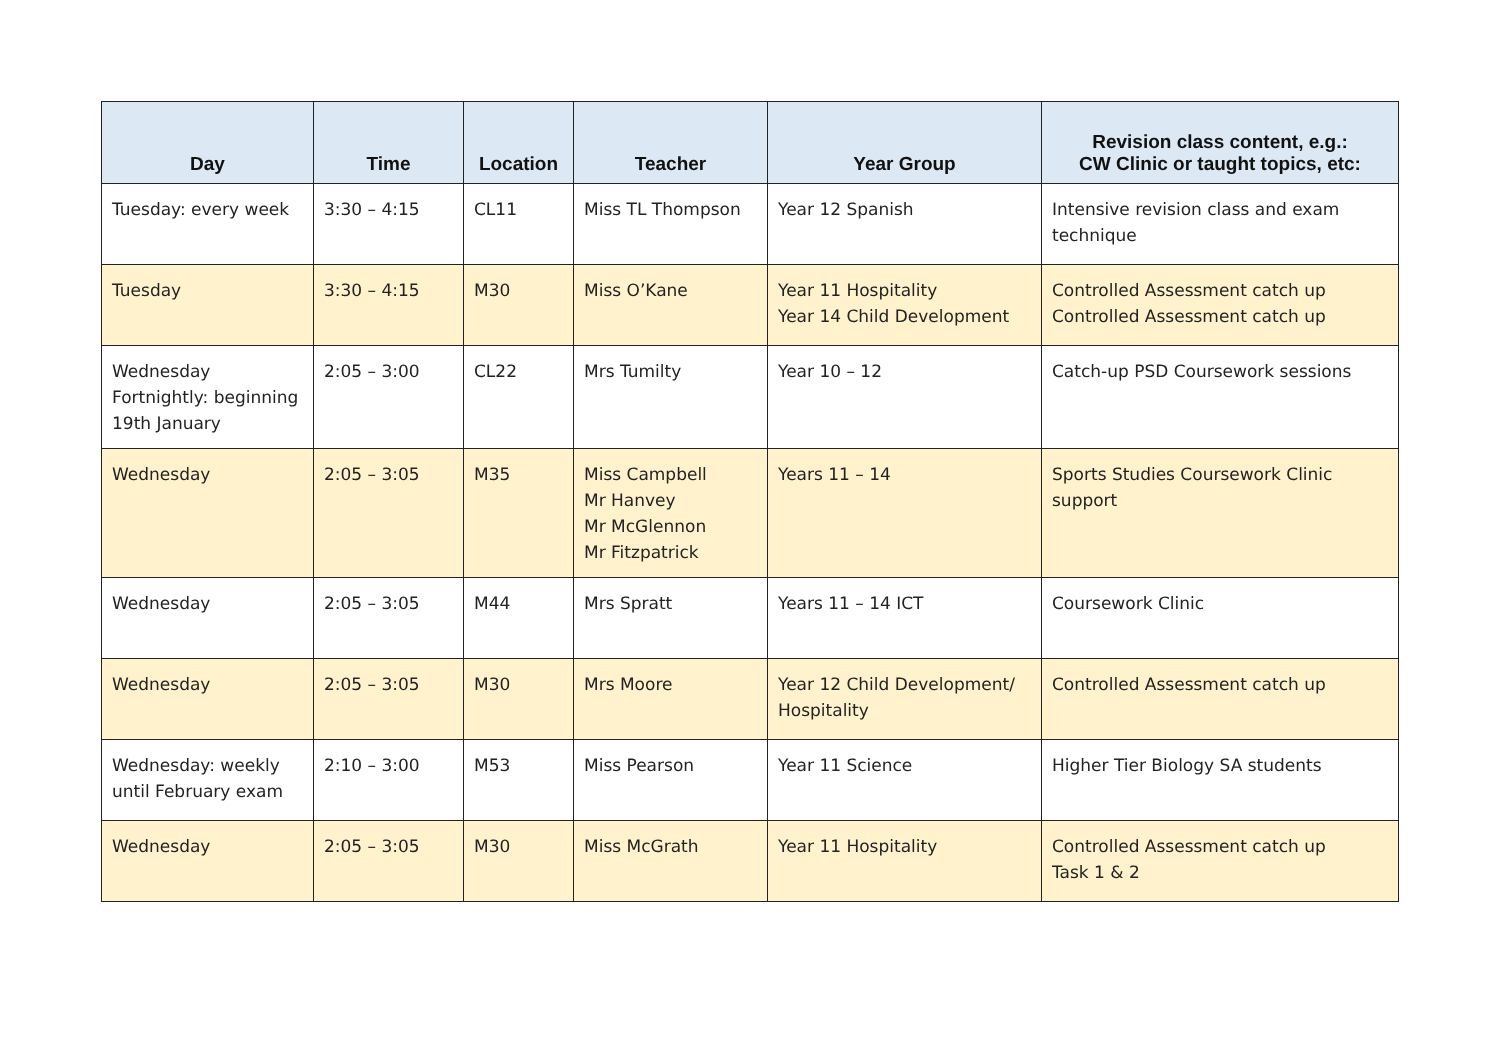| Day | Time | Location | Teacher | Year Group | Revision class content, e.g.: CW Clinic or taught topics, etc: |
| --- | --- | --- | --- | --- | --- |
| Tuesday: every week | 3:30 – 4:15 | CL11 | Miss TL Thompson | Year 12 Spanish | Intensive revision class and exam technique |
| Tuesday | 3:30 – 4:15 | M30 | Miss O’Kane | Year 11 Hospitality Year 14 Child Development | Controlled Assessment catch up Controlled Assessment catch up |
| Wednesday Fortnightly: beginning 19th January | 2:05 – 3:00 | CL22 | Mrs Tumilty | Year 10 – 12 | Catch-up PSD Coursework sessions |
| Wednesday | 2:05 – 3:05 | M35 | Miss Campbell Mr Hanvey Mr McGlennon Mr Fitzpatrick | Years 11 – 14 | Sports Studies Coursework Clinic support |
| Wednesday | 2:05 – 3:05 | M44 | Mrs Spratt | Years 11 – 14 ICT | Coursework Clinic |
| Wednesday | 2:05 – 3:05 | M30 | Mrs Moore | Year 12 Child Development/ Hospitality | Controlled Assessment catch up |
| Wednesday: weekly until February exam | 2:10 – 3:00 | M53 | Miss Pearson | Year 11 Science | Higher Tier Biology SA students |
| Wednesday | 2:05 – 3:05 | M30 | Miss McGrath | Year 11 Hospitality | Controlled Assessment catch up Task 1 & 2 |